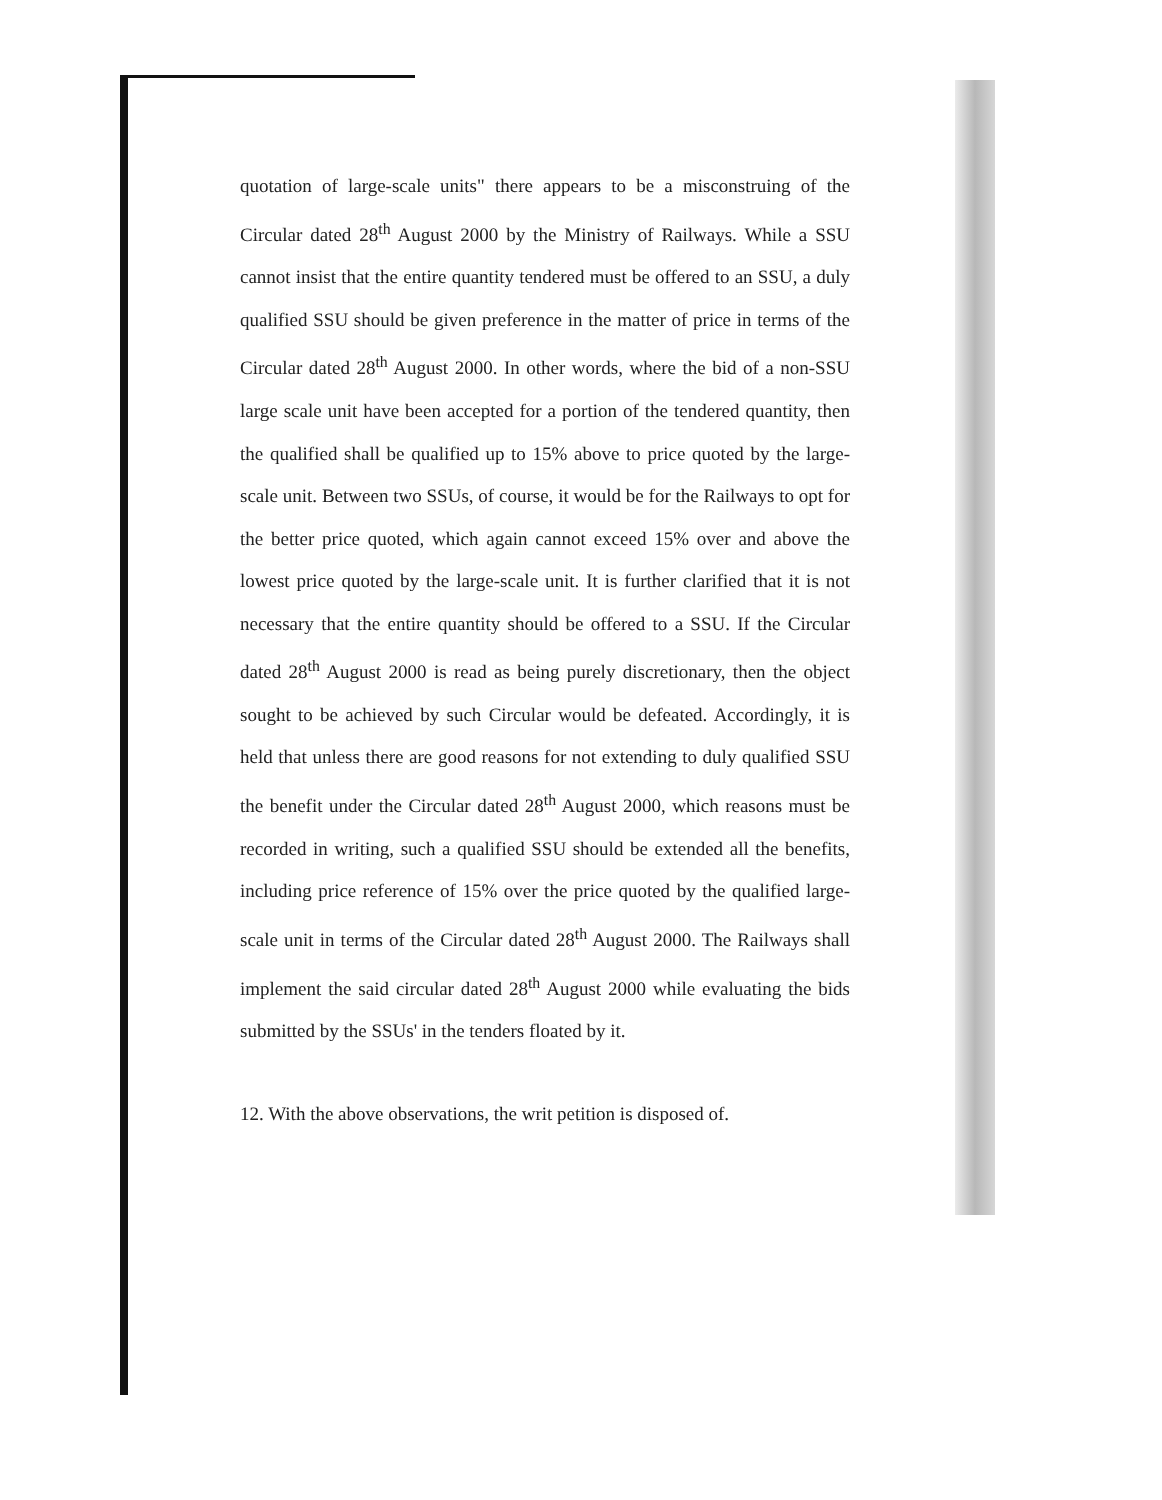quotation of large-scale units" there appears to be a misconstruing of the Circular dated 28<sup>th</sup> August 2000 by the Ministry of Railways. While a SSU cannot insist that the entire quantity tendered must be offered to an SSU, a duly qualified SSU should be given preference in the matter of price in terms of the Circular dated 28<sup>th</sup> August 2000. In other words, where the bid of a non-SSU large scale unit have been accepted for a portion of the tendered quantity, then the qualified shall be qualified up to 15% above to price quoted by the large-scale unit. Between two SSUs, of course, it would be for the Railways to opt for the better price quoted, which again cannot exceed 15% over and above the lowest price quoted by the large-scale unit. It is further clarified that it is not necessary that the entire quantity should be offered to a SSU. If the Circular dated 28<sup>th</sup> August 2000 is read as being purely discretionary, then the object sought to be achieved by such Circular would be defeated. Accordingly, it is held that unless there are good reasons for not extending to duly qualified SSU the benefit under the Circular dated 28<sup>th</sup> August 2000, which reasons must be recorded in writing, such a qualified SSU should be extended all the benefits, including price reference of 15% over the price quoted by the qualified large-scale unit in terms of the Circular dated 28<sup>th</sup> August 2000. The Railways shall implement the said circular dated 28<sup>th</sup> August 2000 while evaluating the bids submitted by the SSUs' in the tenders floated by it.
12. With the above observations, the writ petition is disposed of.